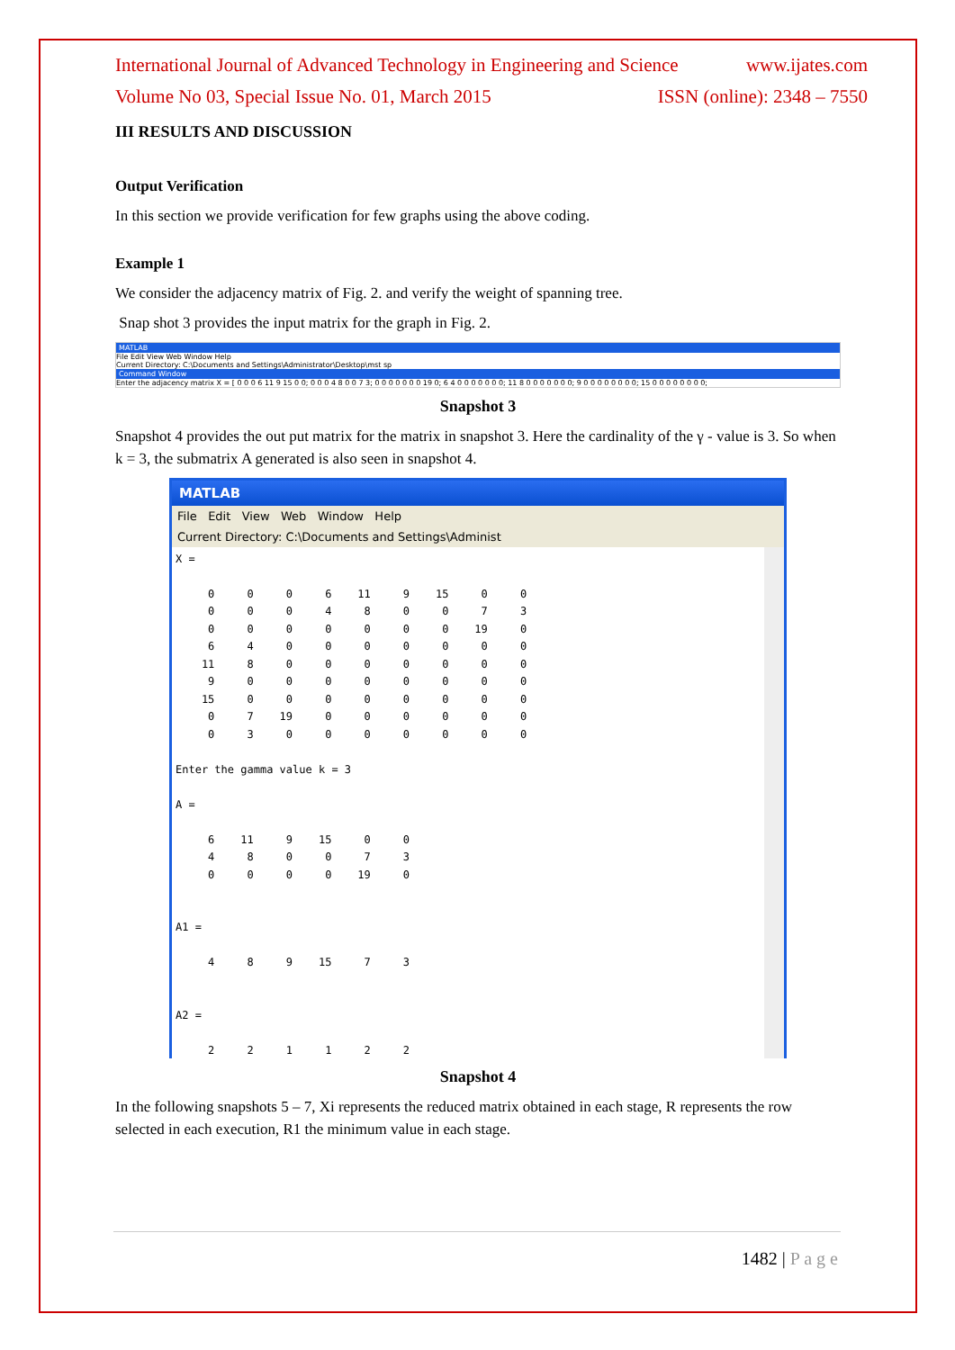International Journal of Advanced Technology in Engineering and Science www.ijates.com
Volume No 03, Special Issue No. 01, March 2015 ISSN (online): 2348 – 7550
III RESULTS AND DISCUSSION
Output Verification
In this section we provide verification for few graphs using the above coding.
Example 1
We consider the adjacency matrix of Fig. 2. and verify the weight of spanning tree.
Snap shot 3 provides the input matrix for the graph in Fig. 2.
MATLAB
File Edit View Web Window Help
Current Directory: C:\Documents and Settings\Administrator\Desktop\mst sp
Command Window
Enter the adjacency matrix X = [ 0 0 0 6 11 9 15 0 0; 0 0 0 4 8 0 0 7 3; 0 0 0 0 0 0 0 19 0; 6 4 0 0 0 0 0 0 0; 11 8 0 0 0 0 0 0 0; 9 0 0 0 0 0 0 0 0; 15 0 0 0 0 0 0 0 0;
Snapshot 3
Snapshot 4 provides the out put matrix for the matrix in snapshot 3. Here the cardinality of the γ - value is 3. So when k = 3, the submatrix A generated is also seen in snapshot 4.
MATLAB
File Edit View Web Window Help
Current Directory: C:\Documents and Settings\Administ
X =

     0     0     0     6    11     9    15     0     0
     0     0     0     4     8     0     0     7     3
     0     0     0     0     0     0     0    19     0
     6     4     0     0     0     0     0     0     0
    11     8     0     0     0     0     0     0     0
     9     0     0     0     0     0     0     0     0
    15     0     0     0     0     0     0     0     0
     0     7    19     0     0     0     0     0     0
     0     3     0     0     0     0     0     0     0

Enter the gamma value k = 3

A =

     6    11     9    15     0     0
     4     8     0     0     7     3
     0     0     0     0    19     0


A1 =

     4     8     9    15     7     3


A2 =

     2     2     1     1     2     2
Snapshot 4
In the following snapshots 5 – 7, Xi represents the reduced matrix obtained in each stage, R represents the row selected in each execution, R1 the minimum value in each stage.
1482 | P a g e